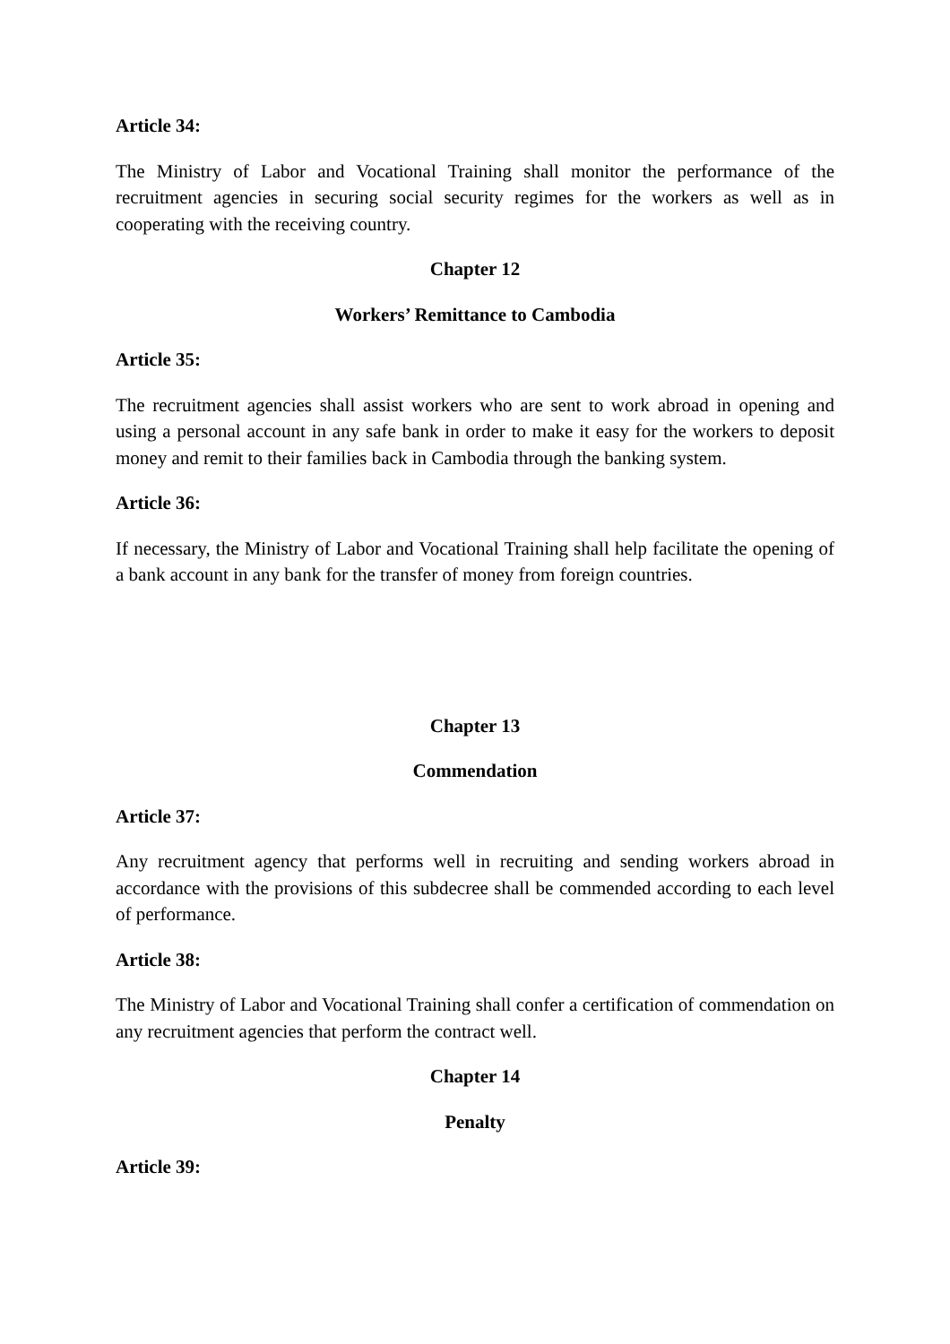Article 34:
The Ministry of Labor and Vocational Training shall monitor the performance of the recruitment agencies in securing social security regimes for the workers as well as in cooperating with the receiving country.
Chapter 12
Workers’ Remittance to Cambodia
Article 35:
The recruitment agencies shall assist workers who are sent to work abroad in opening and using a personal account in any safe bank in order to make it easy for the workers to deposit money and remit to their families back in Cambodia through the banking system.
Article 36:
If necessary, the Ministry of Labor and Vocational Training shall help facilitate the opening of a bank account in any bank for the transfer of money from foreign countries.
Chapter 13
Commendation
Article 37:
Any recruitment agency that performs well in recruiting and sending workers abroad in accordance with the provisions of this subdecree shall be commended according to each level of performance.
Article 38:
The Ministry of Labor and Vocational Training shall confer a certification of commendation on any recruitment agencies that perform the contract well.
Chapter 14
Penalty
Article 39: